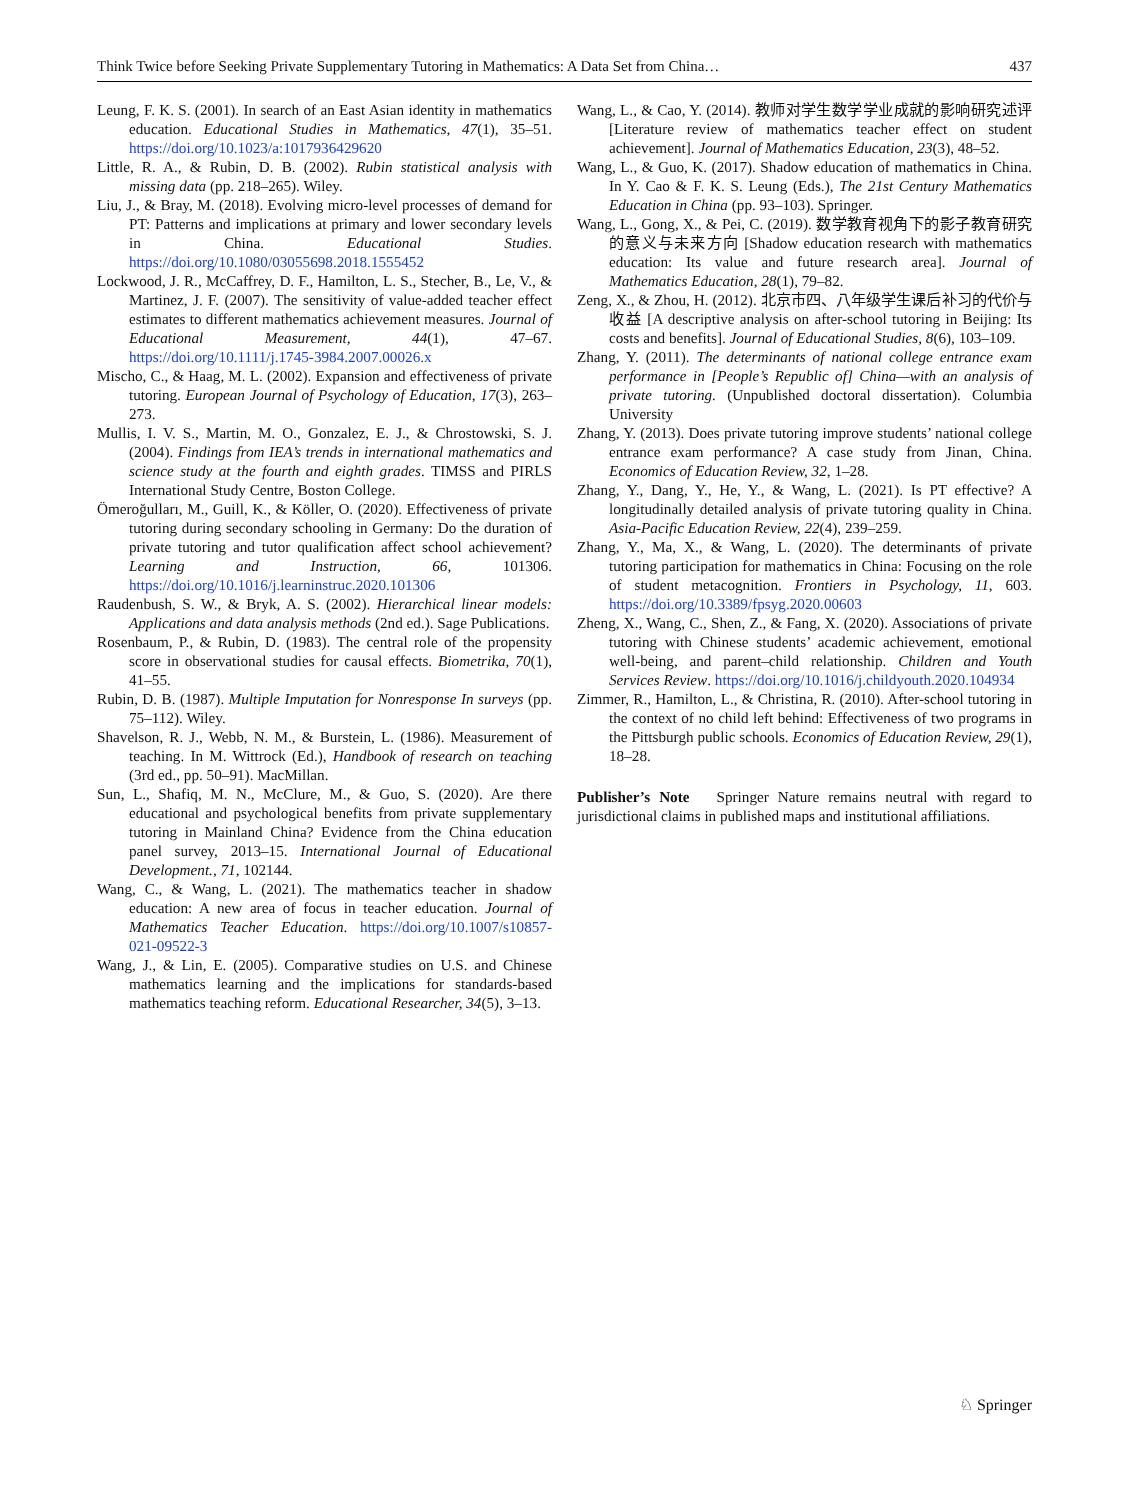Think Twice before Seeking Private Supplementary Tutoring in Mathematics: A Data Set from China… 437
Leung, F. K. S. (2001). In search of an East Asian identity in mathematics education. Educational Studies in Mathematics, 47(1), 35–51. https://doi.org/10.1023/a:1017936429620
Little, R. A., & Rubin, D. B. (2002). Rubin statistical analysis with missing data (pp. 218–265). Wiley.
Liu, J., & Bray, M. (2018). Evolving micro-level processes of demand for PT: Patterns and implications at primary and lower secondary levels in China. Educational Studies. https://doi.org/10.1080/03055698.2018.1555452
Lockwood, J. R., McCaffrey, D. F., Hamilton, L. S., Stecher, B., Le, V., & Martinez, J. F. (2007). The sensitivity of value-added teacher effect estimates to different mathematics achievement measures. Journal of Educational Measurement, 44(1), 47–67. https://doi.org/10.1111/j.1745-3984.2007.00026.x
Mischo, C., & Haag, M. L. (2002). Expansion and effectiveness of private tutoring. European Journal of Psychology of Education, 17(3), 263–273.
Mullis, I. V. S., Martin, M. O., Gonzalez, E. J., & Chrostowski, S. J. (2004). Findings from IEA’s trends in international mathematics and science study at the fourth and eighth grades. TIMSS and PIRLS International Study Centre, Boston College.
Ömeroğulları, M., Guill, K., & Köller, O. (2020). Effectiveness of private tutoring during secondary schooling in Germany: Do the duration of private tutoring and tutor qualification affect school achievement? Learning and Instruction, 66, 101306. https://doi.org/10.1016/j.learninstruc.2020.101306
Raudenbush, S. W., & Bryk, A. S. (2002). Hierarchical linear models: Applications and data analysis methods (2nd ed.). Sage Publications.
Rosenbaum, P., & Rubin, D. (1983). The central role of the propensity score in observational studies for causal effects. Biometrika, 70(1), 41–55.
Rubin, D. B. (1987). Multiple Imputation for Nonresponse In surveys (pp. 75–112). Wiley.
Shavelson, R. J., Webb, N. M., & Burstein, L. (1986). Measurement of teaching. In M. Wittrock (Ed.), Handbook of research on teaching (3rd ed., pp. 50–91). MacMillan.
Sun, L., Shafiq, M. N., McClure, M., & Guo, S. (2020). Are there educational and psychological benefits from private supplementary tutoring in Mainland China? Evidence from the China education panel survey, 2013–15. International Journal of Educational Development., 71, 102144.
Wang, C., & Wang, L. (2021). The mathematics teacher in shadow education: A new area of focus in teacher education. Journal of Mathematics Teacher Education. https://doi.org/10.1007/s10857-021-09522-3
Wang, J., & Lin, E. (2005). Comparative studies on U.S. and Chinese mathematics learning and the implications for standards-based mathematics teaching reform. Educational Researcher, 34(5), 3–13.
Wang, L., & Cao, Y. (2014). 教师对学生数学学业成就的影响研究述评 [Literature review of mathematics teacher effect on student achievement]. Journal of Mathematics Education, 23(3), 48–52.
Wang, L., & Guo, K. (2017). Shadow education of mathematics in China. In Y. Cao & F. K. S. Leung (Eds.), The 21st Century Mathematics Education in China (pp. 93–103). Springer.
Wang, L., Gong, X., & Pei, C. (2019). 数学教育视角下的影子教育研究的意义与未来方向 [Shadow education research with mathematics education: Its value and future research area]. Journal of Mathematics Education, 28(1), 79–82.
Zeng, X., & Zhou, H. (2012). 北京市四、八年级学生课后补习的代价与收益 [A descriptive analysis on after-school tutoring in Beijing: Its costs and benefits]. Journal of Educational Studies, 8(6), 103–109.
Zhang, Y. (2011). The determinants of national college entrance exam performance in [People’s Republic of] China—with an analysis of private tutoring. (Unpublished doctoral dissertation). Columbia University
Zhang, Y. (2013). Does private tutoring improve students’ national college entrance exam performance? A case study from Jinan, China. Economics of Education Review, 32, 1–28.
Zhang, Y., Dang, Y., He, Y., & Wang, L. (2021). Is PT effective? A longitudinally detailed analysis of private tutoring quality in China. Asia-Pacific Education Review, 22(4), 239–259.
Zhang, Y., Ma, X., & Wang, L. (2020). The determinants of private tutoring participation for mathematics in China: Focusing on the role of student metacognition. Frontiers in Psychology, 11, 603. https://doi.org/10.3389/fpsyg.2020.00603
Zheng, X., Wang, C., Shen, Z., & Fang, X. (2020). Associations of private tutoring with Chinese students’ academic achievement, emotional well-being, and parent–child relationship. Children and Youth Services Review. https://doi.org/10.1016/j.childyouth.2020.104934
Zimmer, R., Hamilton, L., & Christina, R. (2010). After-school tutoring in the context of no child left behind: Effectiveness of two programs in the Pittsburgh public schools. Economics of Education Review, 29(1), 18–28.
Publisher’s Note Springer Nature remains neutral with regard to jurisdictional claims in published maps and institutional affiliations.
♘ Springer